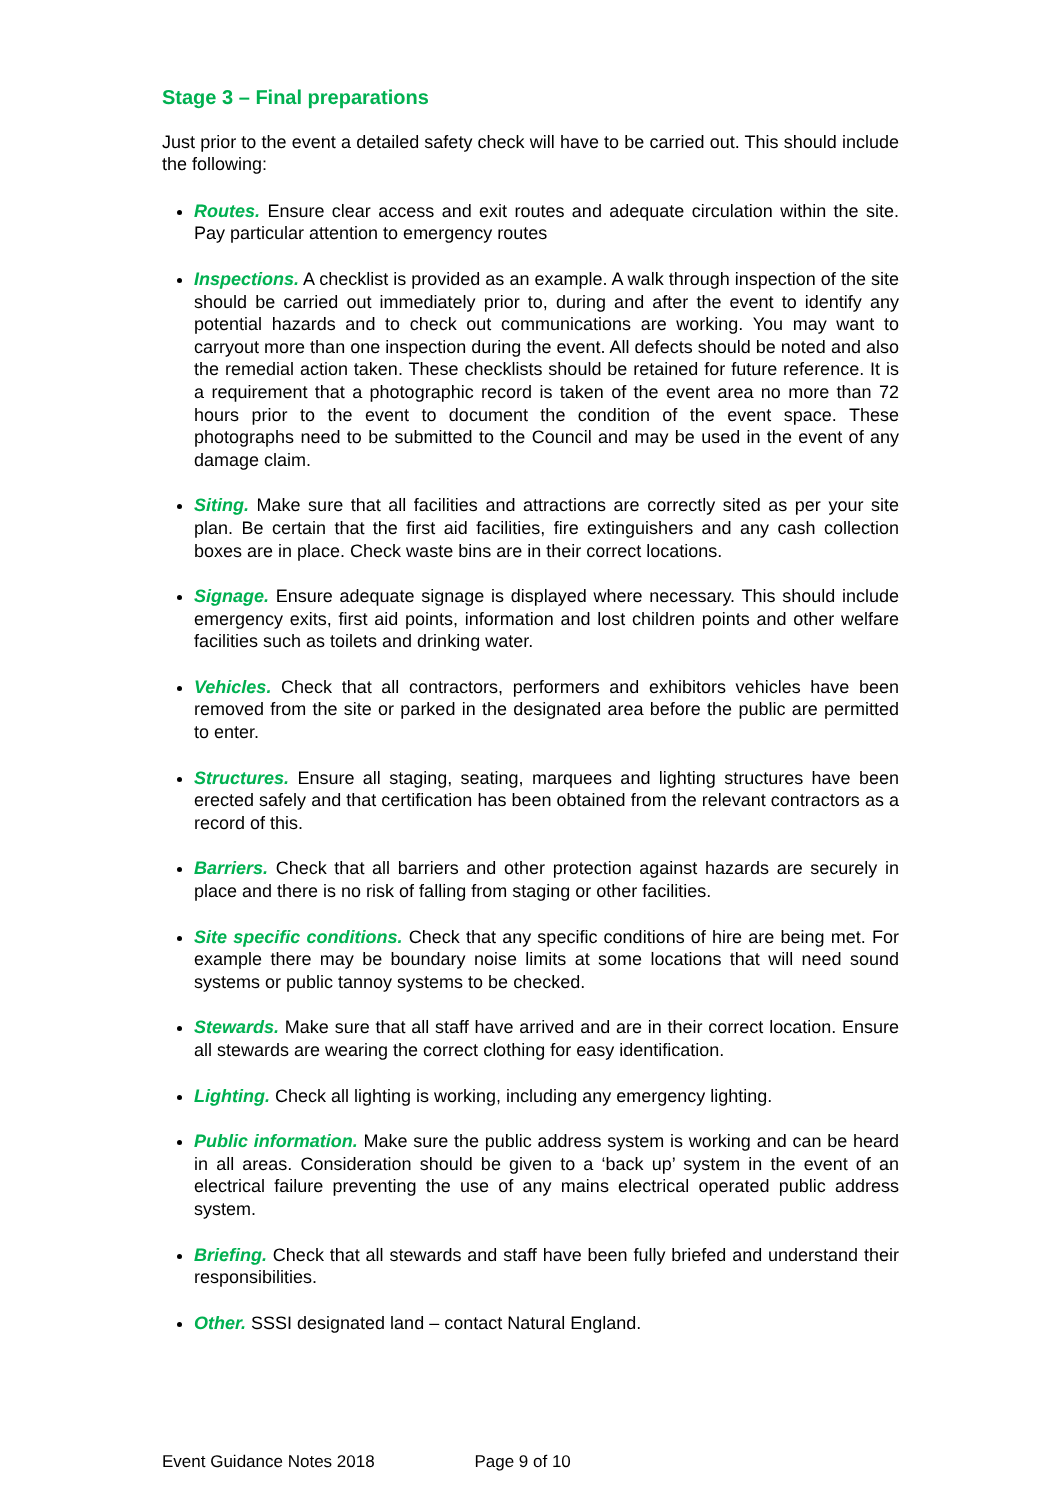Stage 3 – Final preparations
Just prior to the event a detailed safety check will have to be carried out. This should include the following:
Routes. Ensure clear access and exit routes and adequate circulation within the site. Pay particular attention to emergency routes
Inspections. A checklist is provided as an example. A walk through inspection of the site should be carried out immediately prior to, during and after the event to identify any potential hazards and to check out communications are working. You may want to carryout more than one inspection during the event. All defects should be noted and also the remedial action taken. These checklists should be retained for future reference. It is a requirement that a photographic record is taken of the event area no more than 72 hours prior to the event to document the condition of the event space. These photographs need to be submitted to the Council and may be used in the event of any damage claim.
Siting. Make sure that all facilities and attractions are correctly sited as per your site plan. Be certain that the first aid facilities, fire extinguishers and any cash collection boxes are in place. Check waste bins are in their correct locations.
Signage. Ensure adequate signage is displayed where necessary. This should include emergency exits, first aid points, information and lost children points and other welfare facilities such as toilets and drinking water.
Vehicles. Check that all contractors, performers and exhibitors vehicles have been removed from the site or parked in the designated area before the public are permitted to enter.
Structures. Ensure all staging, seating, marquees and lighting structures have been erected safely and that certification has been obtained from the relevant contractors as a record of this.
Barriers. Check that all barriers and other protection against hazards are securely in place and there is no risk of falling from staging or other facilities.
Site specific conditions. Check that any specific conditions of hire are being met. For example there may be boundary noise limits at some locations that will need sound systems or public tannoy systems to be checked.
Stewards. Make sure that all staff have arrived and are in their correct location. Ensure all stewards are wearing the correct clothing for easy identification.
Lighting. Check all lighting is working, including any emergency lighting.
Public information. Make sure the public address system is working and can be heard in all areas. Consideration should be given to a ‘back up’ system in the event of an electrical failure preventing the use of any mains electrical operated public address system.
Briefing. Check that all stewards and staff have been fully briefed and understand their responsibilities.
Other. SSSI designated land – contact Natural England.
Event Guidance Notes 2018 Page 9 of 10